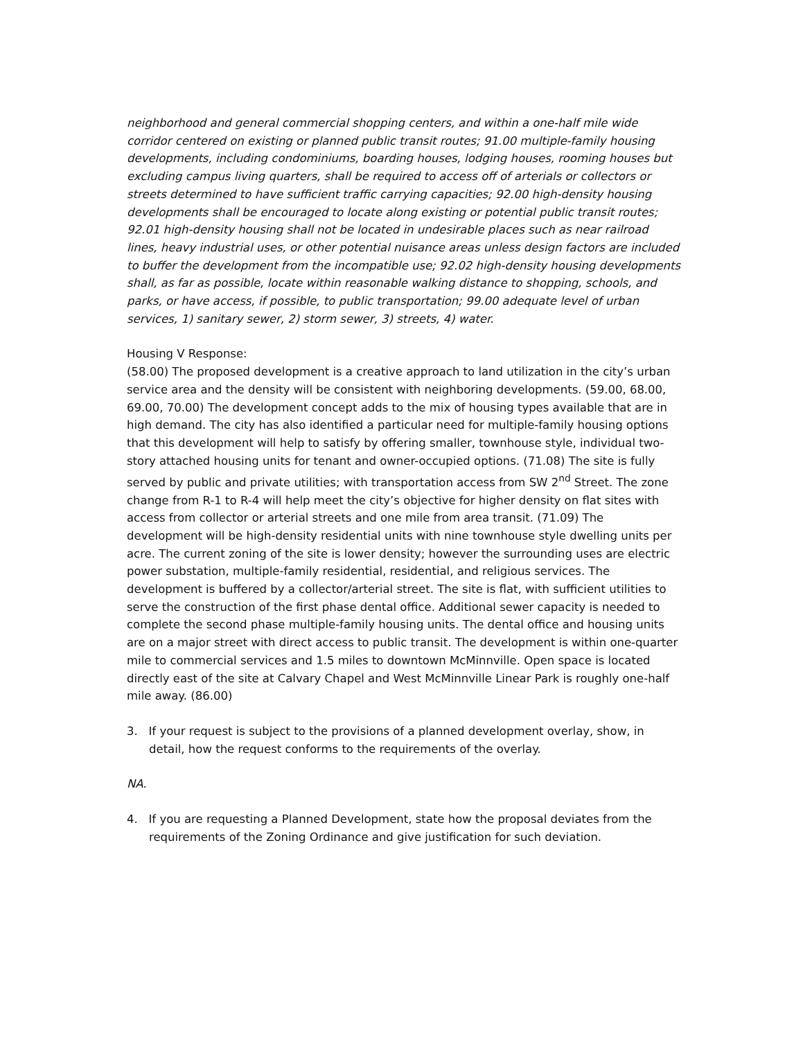neighborhood and general commercial shopping centers, and within a one-half mile wide corridor centered on existing or planned public transit routes; 91.00 multiple-family housing developments, including condominiums, boarding houses, lodging houses, rooming houses but excluding campus living quarters, shall be required to access off of arterials or collectors or streets determined to have sufficient traffic carrying capacities; 92.00 high-density housing developments shall be encouraged to locate along existing or potential public transit routes; 92.01 high-density housing shall not be located in undesirable places such as near railroad lines, heavy industrial uses, or other potential nuisance areas unless design factors are included to buffer the development from the incompatible use; 92.02 high-density housing developments shall, as far as possible, locate within reasonable walking distance to shopping, schools, and parks, or have access, if possible, to public transportation; 99.00 adequate level of urban services, 1) sanitary sewer, 2) storm sewer, 3) streets, 4) water.
Housing V Response:
(58.00) The proposed development is a creative approach to land utilization in the city’s urban service area and the density will be consistent with neighboring developments. (59.00, 68.00, 69.00, 70.00) The development concept adds to the mix of housing types available that are in high demand. The city has also identified a particular need for multiple-family housing options that this development will help to satisfy by offering smaller, townhouse style, individual two-story attached housing units for tenant and owner-occupied options. (71.08) The site is fully served by public and private utilities; with transportation access from SW 2<sup>nd</sup> Street. The zone change from R-1 to R-4 will help meet the city’s objective for higher density on flat sites with access from collector or arterial streets and one mile from area transit. (71.09) The development will be high-density residential units with nine townhouse style dwelling units per acre. The current zoning of the site is lower density; however the surrounding uses are electric power substation, multiple-family residential, residential, and religious services. The development is buffered by a collector/arterial street. The site is flat, with sufficient utilities to serve the construction of the first phase dental office. Additional sewer capacity is needed to complete the second phase multiple-family housing units. The dental office and housing units are on a major street with direct access to public transit. The development is within one-quarter mile to commercial services and 1.5 miles to downtown McMinnville. Open space is located directly east of the site at Calvary Chapel and West McMinnville Linear Park is roughly one-half mile away. (86.00)
3. If your request is subject to the provisions of a planned development overlay, show, in detail, how the request conforms to the requirements of the overlay.
NA.
4. If you are requesting a Planned Development, state how the proposal deviates from the requirements of the Zoning Ordinance and give justification for such deviation.